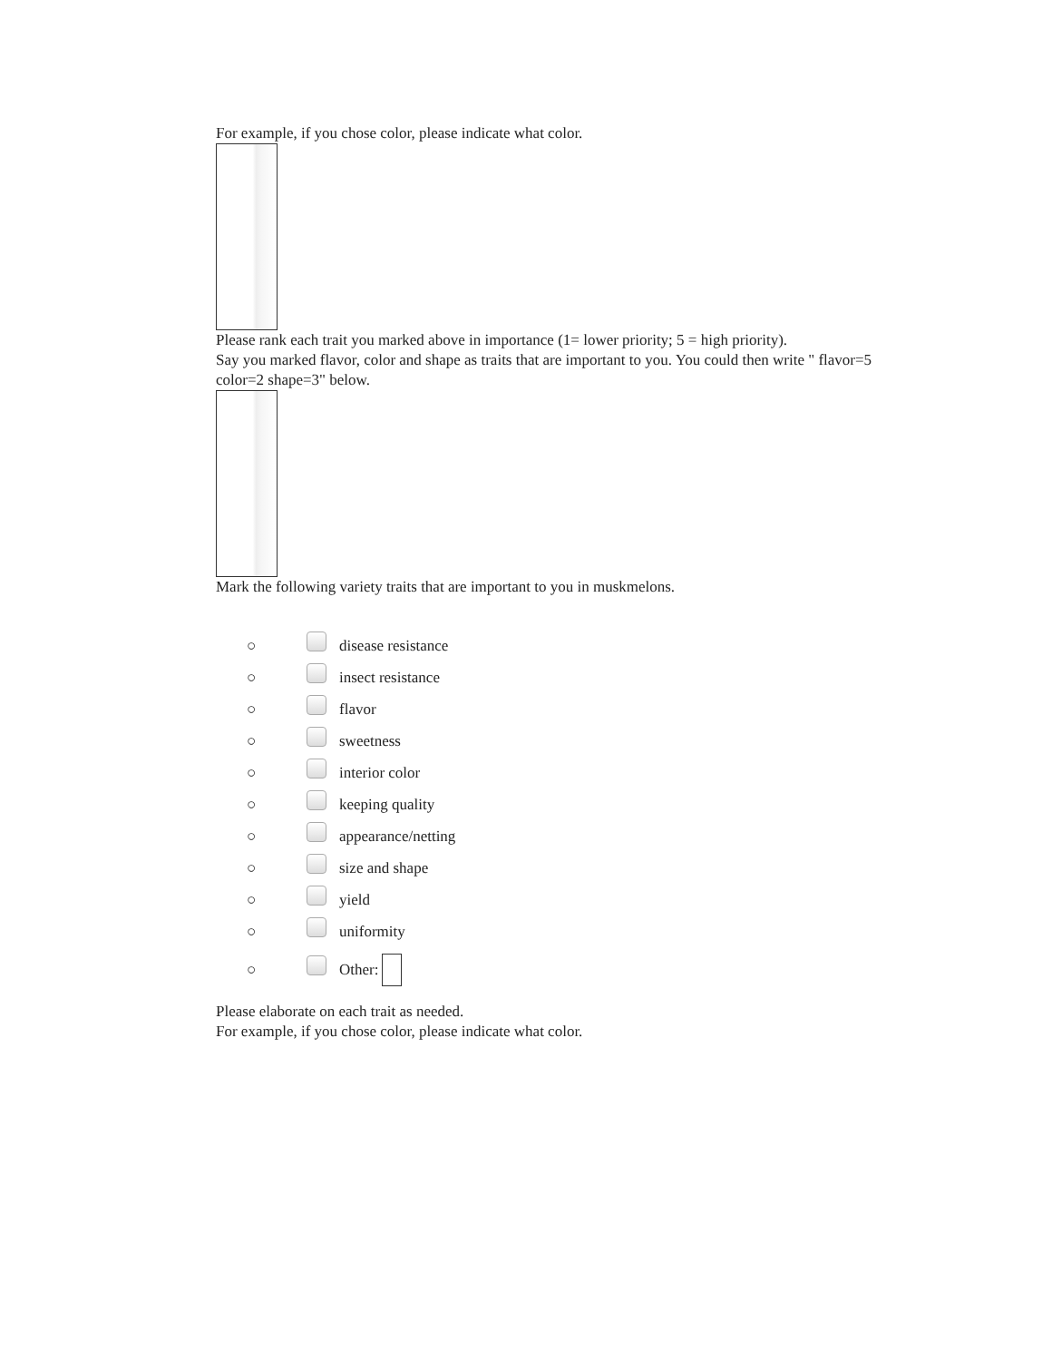For example, if you chose color, please indicate what color.
Please rank each trait you marked above in importance (1= lower priority; 5 = high priority).
Say you marked flavor, color and shape as traits that are important to you. You could then write " flavor=5 color=2 shape=3" below.
Mark the following variety traits that are important to you in muskmelons.
○ disease resistance
○ insect resistance
○ flavor
○ sweetness
○ interior color
○ keeping quality
○ appearance/netting
○ size and shape
○ yield
○ uniformity
○ Other:
Please elaborate on each trait as needed.
For example, if you chose color, please indicate what color.